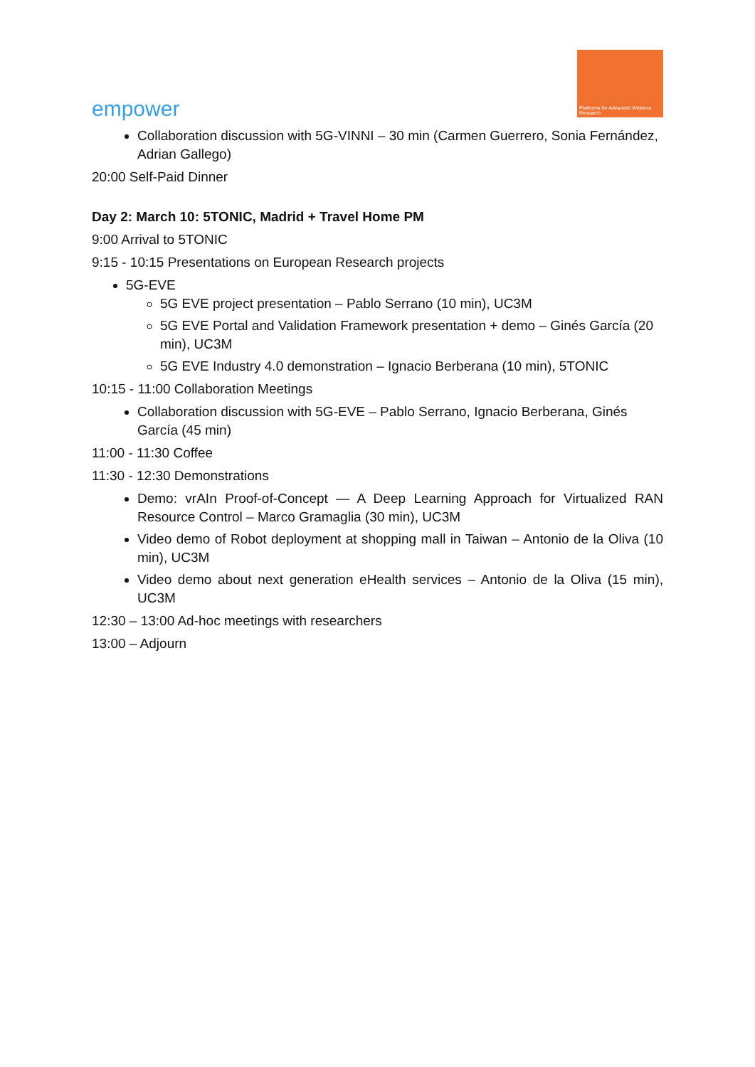empower
Platforms for Advanced Wireless Research
Collaboration discussion with 5G-VINNI – 30 min (Carmen Guerrero, Sonia Fernández, Adrian Gallego)
20:00 Self-Paid Dinner
Day 2: March 10: 5TONIC, Madrid + Travel Home PM
9:00 Arrival to 5TONIC
9:15 - 10:15 Presentations on European Research projects
5G-EVE
5G EVE project presentation – Pablo Serrano (10 min), UC3M
5G EVE Portal and Validation Framework presentation + demo – Ginés García (20 min), UC3M
5G EVE Industry 4.0 demonstration – Ignacio Berberana (10 min), 5TONIC
10:15 - 11:00 Collaboration Meetings
Collaboration discussion with 5G-EVE – Pablo Serrano, Ignacio Berberana, Ginés García (45 min)
11:00 - 11:30 Coffee
11:30 - 12:30 Demonstrations
Demo: vrAIn Proof-of-Concept — A Deep Learning Approach for Virtualized RAN Resource Control – Marco Gramaglia (30 min), UC3M
Video demo of Robot deployment at shopping mall in Taiwan – Antonio de la Oliva (10 min), UC3M
Video demo about next generation eHealth services – Antonio de la Oliva (15 min), UC3M
12:30 – 13:00 Ad-hoc meetings with researchers
13:00 – Adjourn